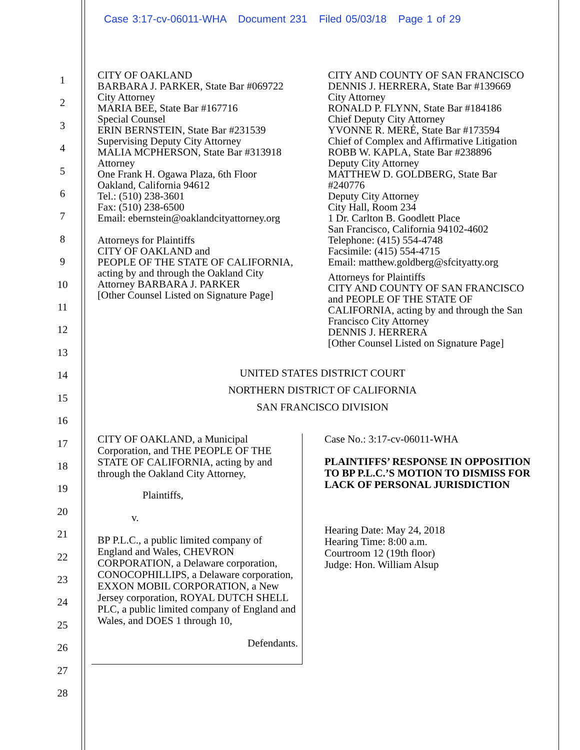Case 3:17-cv-06011-WHA Document 231 Filed 05/03/18 Page 1 of 29
1
2
3
4
5
6
7
8
9
10
11
12
13
14
15
16
17
18
19
20
21
22
23
24
25
26
27
28
CITY OF OAKLAND
BARBARA J. PARKER, State Bar #069722
City Attorney
MARIA BEE, State Bar #167716
Special Counsel
ERIN BERNSTEIN, State Bar #231539
Supervising Deputy City Attorney
MALIA MCPHERSON, State Bar #313918
Attorney
One Frank H. Ogawa Plaza, 6th Floor
Oakland, California 94612
Tel.: (510) 238-3601
Fax: (510) 238-6500
Email: ebernstein@oaklandcityattorney.org
Attorneys for Plaintiffs
CITY OF OAKLAND and
PEOPLE OF THE STATE OF CALIFORNIA,
acting by and through the Oakland City
Attorney BARBARA J. PARKER
[Other Counsel Listed on Signature Page]
CITY AND COUNTY OF SAN FRANCISCO
DENNIS J. HERRERA, State Bar #139669
City Attorney
RONALD P. FLYNN, State Bar #184186
Chief Deputy City Attorney
YVONNE R. MERÉ, State Bar #173594
Chief of Complex and Affirmative Litigation
ROBB W. KAPLA, State Bar #238896
Deputy City Attorney
MATTHEW D. GOLDBERG, State Bar
#240776
Deputy City Attorney
City Hall, Room 234
1 Dr. Carlton B. Goodlett Place
San Francisco, California 94102-4602
Telephone: (415) 554-4748
Facsimile: (415) 554-4715
Email: matthew.goldberg@sfcityatty.org
Attorneys for Plaintiffs
CITY AND COUNTY OF SAN FRANCISCO
and PEOPLE OF THE STATE OF
CALIFORNIA, acting by and through the San
Francisco City Attorney
DENNIS J. HERRERA
[Other Counsel Listed on Signature Page]
UNITED STATES DISTRICT COURT
NORTHERN DISTRICT OF CALIFORNIA
SAN FRANCISCO DIVISION
CITY OF OAKLAND, a Municipal Corporation, and THE PEOPLE OF THE STATE OF CALIFORNIA, acting by and through the Oakland City Attorney,
Plaintiffs,
v.
BP P.L.C., a public limited company of England and Wales, CHEVRON CORPORATION, a Delaware corporation, CONOCOPHILLIPS, a Delaware corporation, EXXON MOBIL CORPORATION, a New Jersey corporation, ROYAL DUTCH SHELL PLC, a public limited company of England and Wales, and DOES 1 through 10,
Defendants.
Case No.: 3:17-cv-06011-WHA
PLAINTIFFS’ RESPONSE IN OPPOSITION TO BP P.L.C.’S MOTION TO DISMISS FOR LACK OF PERSONAL JURISDICTION
Hearing Date: May 24, 2018
Hearing Time: 8:00 a.m.
Courtroom 12 (19th floor)
Judge: Hon. William Alsup